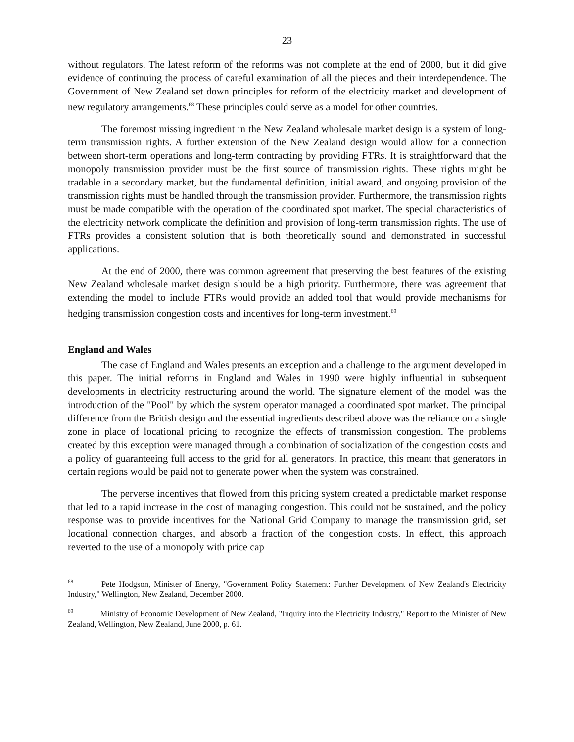23
without regulators. The latest reform of the reforms was not complete at the end of 2000, but it did give evidence of continuing the process of careful examination of all the pieces and their interdependence. The Government of New Zealand set down principles for reform of the electricity market and development of new regulatory arrangements.<sup>68</sup> These principles could serve as a model for other countries.
The foremost missing ingredient in the New Zealand wholesale market design is a system of long-term transmission rights. A further extension of the New Zealand design would allow for a connection between short-term operations and long-term contracting by providing FTRs. It is straightforward that the monopoly transmission provider must be the first source of transmission rights. These rights might be tradable in a secondary market, but the fundamental definition, initial award, and ongoing provision of the transmission rights must be handled through the transmission provider. Furthermore, the transmission rights must be made compatible with the operation of the coordinated spot market. The special characteristics of the electricity network complicate the definition and provision of long-term transmission rights. The use of FTRs provides a consistent solution that is both theoretically sound and demonstrated in successful applications.
At the end of 2000, there was common agreement that preserving the best features of the existing New Zealand wholesale market design should be a high priority. Furthermore, there was agreement that extending the model to include FTRs would provide an added tool that would provide mechanisms for hedging transmission congestion costs and incentives for long-term investment.<sup>69</sup>
England and Wales
The case of England and Wales presents an exception and a challenge to the argument developed in this paper. The initial reforms in England and Wales in 1990 were highly influential in subsequent developments in electricity restructuring around the world. The signature element of the model was the introduction of the "Pool" by which the system operator managed a coordinated spot market. The principal difference from the British design and the essential ingredients described above was the reliance on a single zone in place of locational pricing to recognize the effects of transmission congestion. The problems created by this exception were managed through a combination of socialization of the congestion costs and a policy of guaranteeing full access to the grid for all generators. In practice, this meant that generators in certain regions would be paid not to generate power when the system was constrained.
The perverse incentives that flowed from this pricing system created a predictable market response that led to a rapid increase in the cost of managing congestion. This could not be sustained, and the policy response was to provide incentives for the National Grid Company to manage the transmission grid, set locational connection charges, and absorb a fraction of the congestion costs. In effect, this approach reverted to the use of a monopoly with price cap
<sup>68</sup> Pete Hodgson, Minister of Energy, "Government Policy Statement: Further Development of New Zealand's Electricity Industry," Wellington, New Zealand, December 2000.
<sup>69</sup> Ministry of Economic Development of New Zealand, "Inquiry into the Electricity Industry," Report to the Minister of New Zealand, Wellington, New Zealand, June 2000, p. 61.